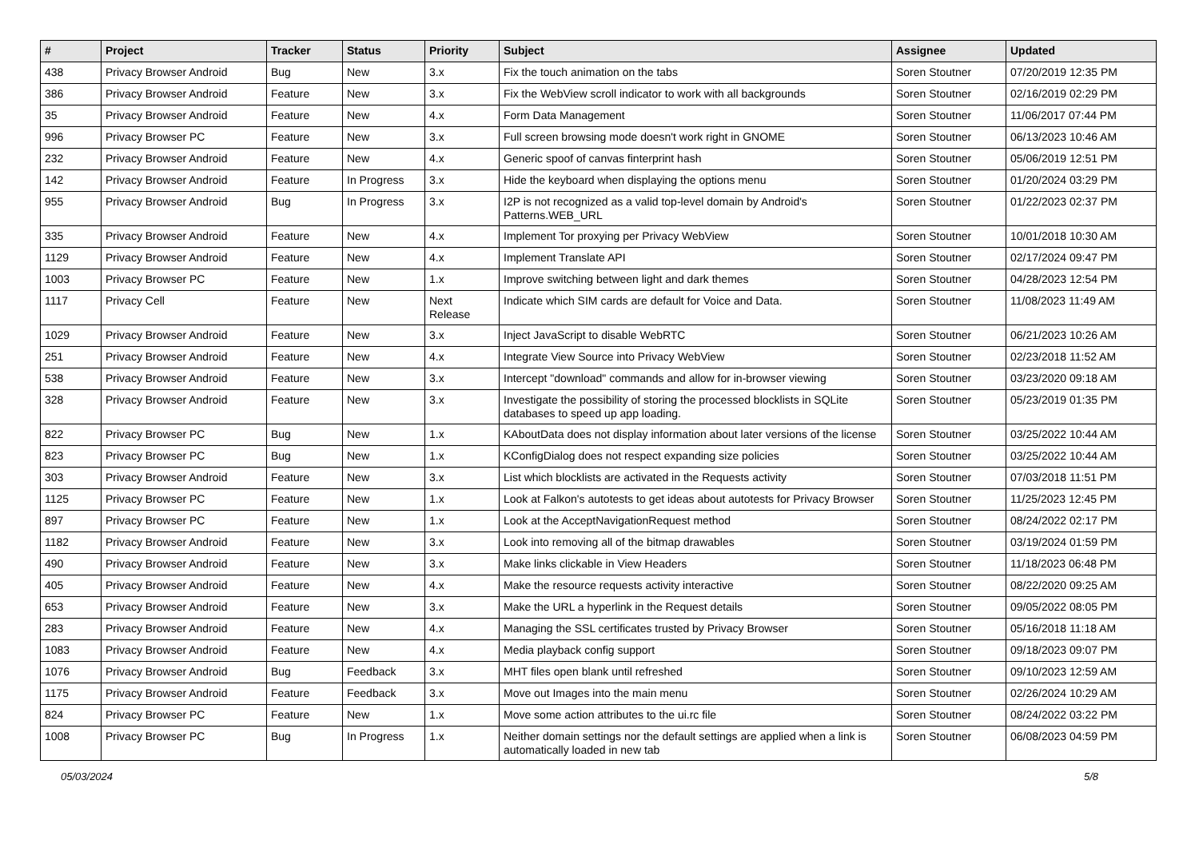| # | Project | Tracker | Status | Priority | Subject | Assignee | Updated |
| --- | --- | --- | --- | --- | --- | --- | --- |
| 438 | Privacy Browser Android | Bug | New | 3.x | Fix the touch animation on the tabs | Soren Stoutner | 07/20/2019 12:35 PM |
| 386 | Privacy Browser Android | Feature | New | 3.x | Fix the WebView scroll indicator to work with all backgrounds | Soren Stoutner | 02/16/2019 02:29 PM |
| 35 | Privacy Browser Android | Feature | New | 4.x | Form Data Management | Soren Stoutner | 11/06/2017 07:44 PM |
| 996 | Privacy Browser PC | Feature | New | 3.x | Full screen browsing mode doesn't work right in GNOME | Soren Stoutner | 06/13/2023 10:46 AM |
| 232 | Privacy Browser Android | Feature | New | 4.x | Generic spoof of canvas finterprint hash | Soren Stoutner | 05/06/2019 12:51 PM |
| 142 | Privacy Browser Android | Feature | In Progress | 3.x | Hide the keyboard when displaying the options menu | Soren Stoutner | 01/20/2024 03:29 PM |
| 955 | Privacy Browser Android | Bug | In Progress | 3.x | I2P is not recognized as a valid top-level domain by Android's Patterns.WEB_URL | Soren Stoutner | 01/22/2023 02:37 PM |
| 335 | Privacy Browser Android | Feature | New | 4.x | Implement Tor proxying per Privacy WebView | Soren Stoutner | 10/01/2018 10:30 AM |
| 1129 | Privacy Browser Android | Feature | New | 4.x | Implement Translate API | Soren Stoutner | 02/17/2024 09:47 PM |
| 1003 | Privacy Browser PC | Feature | New | 1.x | Improve switching between light and dark themes | Soren Stoutner | 04/28/2023 12:54 PM |
| 1117 | Privacy Cell | Feature | New | Next Release | Indicate which SIM cards are default for Voice and Data. | Soren Stoutner | 11/08/2023 11:49 AM |
| 1029 | Privacy Browser Android | Feature | New | 3.x | Inject JavaScript to disable WebRTC | Soren Stoutner | 06/21/2023 10:26 AM |
| 251 | Privacy Browser Android | Feature | New | 4.x | Integrate View Source into Privacy WebView | Soren Stoutner | 02/23/2018 11:52 AM |
| 538 | Privacy Browser Android | Feature | New | 3.x | Intercept "download" commands and allow for in-browser viewing | Soren Stoutner | 03/23/2020 09:18 AM |
| 328 | Privacy Browser Android | Feature | New | 3.x | Investigate the possibility of storing the processed blocklists in SQLite databases to speed up app loading. | Soren Stoutner | 05/23/2019 01:35 PM |
| 822 | Privacy Browser PC | Bug | New | 1.x | KAboutData does not display information about later versions of the license | Soren Stoutner | 03/25/2022 10:44 AM |
| 823 | Privacy Browser PC | Bug | New | 1.x | KConfigDialog does not respect expanding size policies | Soren Stoutner | 03/25/2022 10:44 AM |
| 303 | Privacy Browser Android | Feature | New | 3.x | List which blocklists are activated in the Requests activity | Soren Stoutner | 07/03/2018 11:51 PM |
| 1125 | Privacy Browser PC | Feature | New | 1.x | Look at Falkon's autotests to get ideas about autotests for Privacy Browser | Soren Stoutner | 11/25/2023 12:45 PM |
| 897 | Privacy Browser PC | Feature | New | 1.x | Look at the AcceptNavigationRequest method | Soren Stoutner | 08/24/2022 02:17 PM |
| 1182 | Privacy Browser Android | Feature | New | 3.x | Look into removing all of the bitmap drawables | Soren Stoutner | 03/19/2024 01:59 PM |
| 490 | Privacy Browser Android | Feature | New | 3.x | Make links clickable in View Headers | Soren Stoutner | 11/18/2023 06:48 PM |
| 405 | Privacy Browser Android | Feature | New | 4.x | Make the resource requests activity interactive | Soren Stoutner | 08/22/2020 09:25 AM |
| 653 | Privacy Browser Android | Feature | New | 3.x | Make the URL a hyperlink in the Request details | Soren Stoutner | 09/05/2022 08:05 PM |
| 283 | Privacy Browser Android | Feature | New | 4.x | Managing the SSL certificates trusted by Privacy Browser | Soren Stoutner | 05/16/2018 11:18 AM |
| 1083 | Privacy Browser Android | Feature | New | 4.x | Media playback config support | Soren Stoutner | 09/18/2023 09:07 PM |
| 1076 | Privacy Browser Android | Bug | Feedback | 3.x | MHT files open blank until refreshed | Soren Stoutner | 09/10/2023 12:59 AM |
| 1175 | Privacy Browser Android | Feature | Feedback | 3.x | Move out Images into the main menu | Soren Stoutner | 02/26/2024 10:29 AM |
| 824 | Privacy Browser PC | Feature | New | 1.x | Move some action attributes to the ui.rc file | Soren Stoutner | 08/24/2022 03:22 PM |
| 1008 | Privacy Browser PC | Bug | In Progress | 1.x | Neither domain settings nor the default settings are applied when a link is automatically loaded in new tab | Soren Stoutner | 06/08/2023 04:59 PM |
05/03/2024 5/8